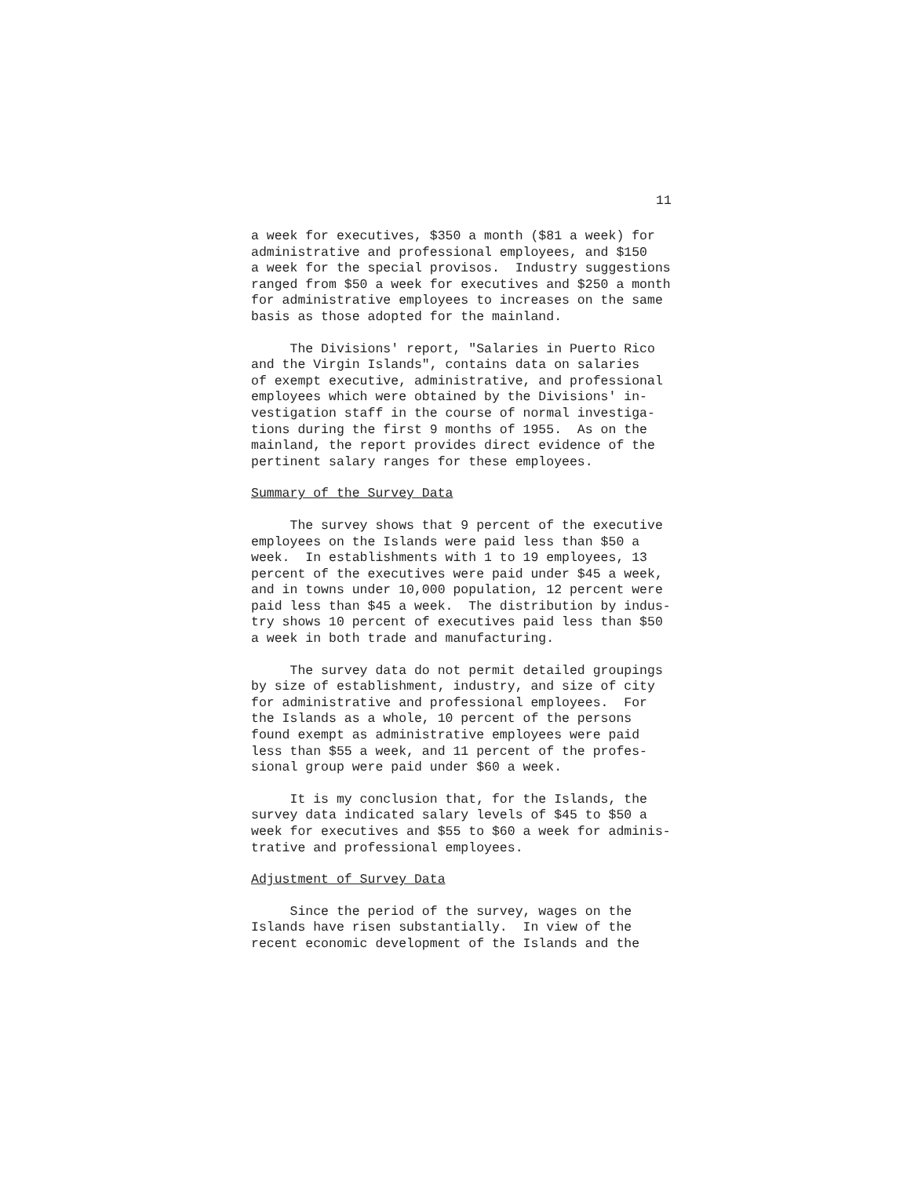11
a week for executives, $350 a month ($81 a week) for administrative and professional employees, and $150 a week for the special provisos. Industry suggestions ranged from $50 a week for executives and $250 a month for administrative employees to increases on the same basis as those adopted for the mainland.
The Divisions' report, "Salaries in Puerto Rico and the Virgin Islands", contains data on salaries of exempt executive, administrative, and professional employees which were obtained by the Divisions' in- vestigation staff in the course of normal investiga- tions during the first 9 months of 1955. As on the mainland, the report provides direct evidence of the pertinent salary ranges for these employees.
Summary of the Survey Data
The survey shows that 9 percent of the executive employees on the Islands were paid less than $50 a week. In establishments with 1 to 19 employees, 13 percent of the executives were paid under $45 a week, and in towns under 10,000 population, 12 percent were paid less than $45 a week. The distribution by indus- try shows 10 percent of executives paid less than $50 a week in both trade and manufacturing.
The survey data do not permit detailed groupings by size of establishment, industry, and size of city for administrative and professional employees. For the Islands as a whole, 10 percent of the persons found exempt as administrative employees were paid less than $55 a week, and 11 percent of the profes- sional group were paid under $60 a week.
It is my conclusion that, for the Islands, the survey data indicated salary levels of $45 to $50 a week for executives and $55 to $60 a week for adminis- trative and professional employees.
Adjustment of Survey Data
Since the period of the survey, wages on the Islands have risen substantially. In view of the recent economic development of the Islands and the